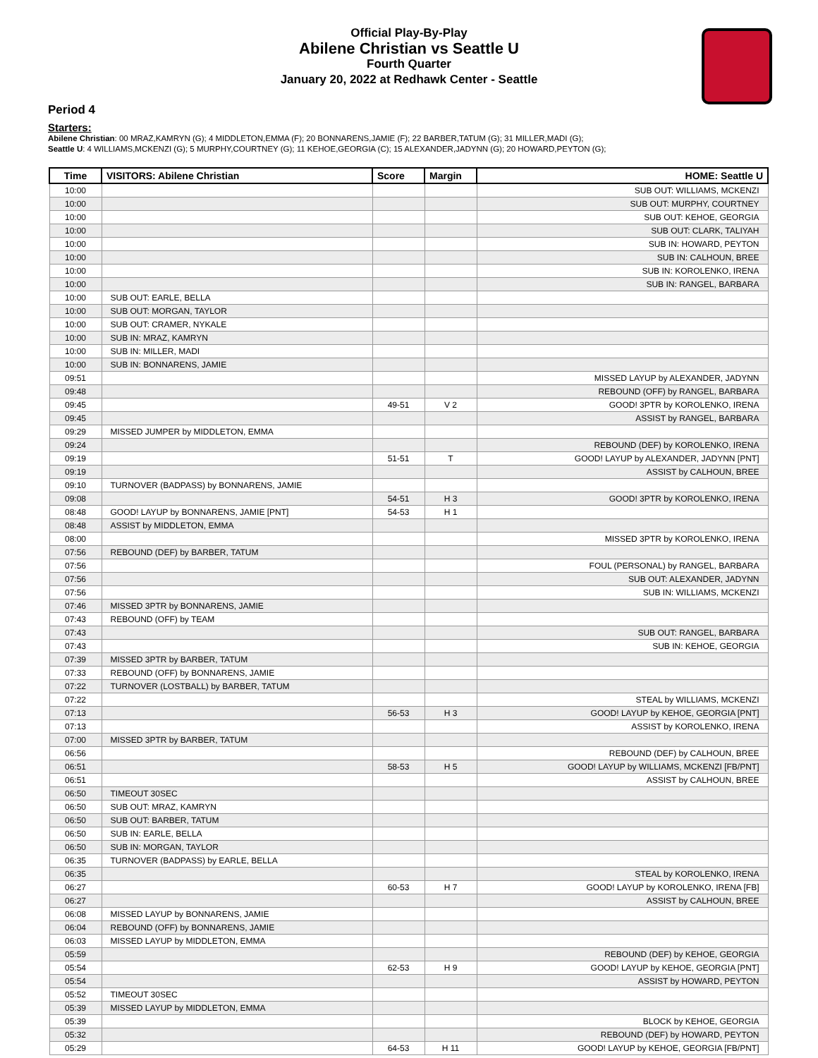Official Play-By-Play
Abilene Christian vs Seattle U
Fourth Quarter
January 20, 2022 at Redhawk Center - Seattle
Period 4
Starters:
Abilene Christian: 00 MRAZ,KAMRYN (G); 4 MIDDLETON,EMMA (F); 20 BONNARENS,JAMIE (F); 22 BARBER,TATUM (G); 31 MILLER,MADI (G);
Seattle U: 4 WILLIAMS,MCKENZI (G); 5 MURPHY,COURTNEY (G); 11 KEHOE,GEORGIA (C); 15 ALEXANDER,JADYNN (G); 20 HOWARD,PEYTON (G);
| Time | VISITORS: Abilene Christian | Score | Margin | HOME: Seattle U |
| --- | --- | --- | --- | --- |
| 10:00 | | | | SUB OUT: WILLIAMS, MCKENZI |
| 10:00 | | | | SUB OUT: MURPHY, COURTNEY |
| 10:00 | | | | SUB OUT: KEHOE, GEORGIA |
| 10:00 | | | | SUB OUT: CLARK, TALIYAH |
| 10:00 | | | | SUB IN: HOWARD, PEYTON |
| 10:00 | | | | SUB IN: CALHOUN, BREE |
| 10:00 | | | | SUB IN: KOROLENKO, IRENA |
| 10:00 | | | | SUB IN: RANGEL, BARBARA |
| 10:00 | SUB OUT: EARLE, BELLA | | | |
| 10:00 | SUB OUT: MORGAN, TAYLOR | | | |
| 10:00 | SUB OUT: CRAMER, NYKALE | | | |
| 10:00 | SUB IN: MRAZ, KAMRYN | | | |
| 10:00 | SUB IN: MILLER, MADI | | | |
| 10:00 | SUB IN: BONNARENS, JAMIE | | | |
| 09:51 | | | | MISSED LAYUP by ALEXANDER, JADYNN |
| 09:48 | | | | REBOUND (OFF) by RANGEL, BARBARA |
| 09:45 | | 49-51 | V 2 | GOOD! 3PTR by KOROLENKO, IRENA |
| 09:45 | | | | ASSIST by RANGEL, BARBARA |
| 09:29 | MISSED JUMPER by MIDDLETON, EMMA | | | |
| 09:24 | | | | REBOUND (DEF) by KOROLENKO, IRENA |
| 09:19 | | 51-51 | T | GOOD! LAYUP by ALEXANDER, JADYNN [PNT] |
| 09:19 | | | | ASSIST by CALHOUN, BREE |
| 09:10 | TURNOVER (BADPASS) by BONNARENS, JAMIE | | | |
| 09:08 | | 54-51 | H 3 | GOOD! 3PTR by KOROLENKO, IRENA |
| 08:48 | GOOD! LAYUP by BONNARENS, JAMIE [PNT] | 54-53 | H 1 | |
| 08:48 | ASSIST by MIDDLETON, EMMA | | | |
| 08:00 | | | | MISSED 3PTR by KOROLENKO, IRENA |
| 07:56 | REBOUND (DEF) by BARBER, TATUM | | | |
| 07:56 | | | | FOUL (PERSONAL) by RANGEL, BARBARA |
| 07:56 | | | | SUB OUT: ALEXANDER, JADYNN |
| 07:56 | | | | SUB IN: WILLIAMS, MCKENZI |
| 07:46 | MISSED 3PTR by BONNARENS, JAMIE | | | |
| 07:43 | REBOUND (OFF) by TEAM | | | |
| 07:43 | | | | SUB OUT: RANGEL, BARBARA |
| 07:43 | | | | SUB IN: KEHOE, GEORGIA |
| 07:39 | MISSED 3PTR by BARBER, TATUM | | | |
| 07:33 | REBOUND (OFF) by BONNARENS, JAMIE | | | |
| 07:22 | TURNOVER (LOSTBALL) by BARBER, TATUM | | | |
| 07:22 | | | | STEAL by WILLIAMS, MCKENZI |
| 07:13 | | 56-53 | H 3 | GOOD! LAYUP by KEHOE, GEORGIA [PNT] |
| 07:13 | | | | ASSIST by KOROLENKO, IRENA |
| 07:00 | MISSED 3PTR by BARBER, TATUM | | | |
| 06:56 | | | | REBOUND (DEF) by CALHOUN, BREE |
| 06:51 | | 58-53 | H 5 | GOOD! LAYUP by WILLIAMS, MCKENZI [FB/PNT] |
| 06:51 | | | | ASSIST by CALHOUN, BREE |
| 06:50 | TIMEOUT 30SEC | | | |
| 06:50 | SUB OUT: MRAZ, KAMRYN | | | |
| 06:50 | SUB OUT: BARBER, TATUM | | | |
| 06:50 | SUB IN: EARLE, BELLA | | | |
| 06:50 | SUB IN: MORGAN, TAYLOR | | | |
| 06:35 | TURNOVER (BADPASS) by EARLE, BELLA | | | |
| 06:35 | | | | STEAL by KOROLENKO, IRENA |
| 06:27 | | 60-53 | H 7 | GOOD! LAYUP by KOROLENKO, IRENA [FB] |
| 06:27 | | | | ASSIST by CALHOUN, BREE |
| 06:08 | MISSED LAYUP by BONNARENS, JAMIE | | | |
| 06:04 | REBOUND (OFF) by BONNARENS, JAMIE | | | |
| 06:03 | MISSED LAYUP by MIDDLETON, EMMA | | | |
| 05:59 | | | | REBOUND (DEF) by KEHOE, GEORGIA |
| 05:54 | | 62-53 | H 9 | GOOD! LAYUP by KEHOE, GEORGIA [PNT] |
| 05:54 | | | | ASSIST by HOWARD, PEYTON |
| 05:52 | TIMEOUT 30SEC | | | |
| 05:39 | MISSED LAYUP by MIDDLETON, EMMA | | | |
| 05:39 | | | | BLOCK by KEHOE, GEORGIA |
| 05:32 | | | | REBOUND (DEF) by HOWARD, PEYTON |
| 05:29 | | 64-53 | H 11 | GOOD! LAYUP by KEHOE, GEORGIA [FB/PNT] |